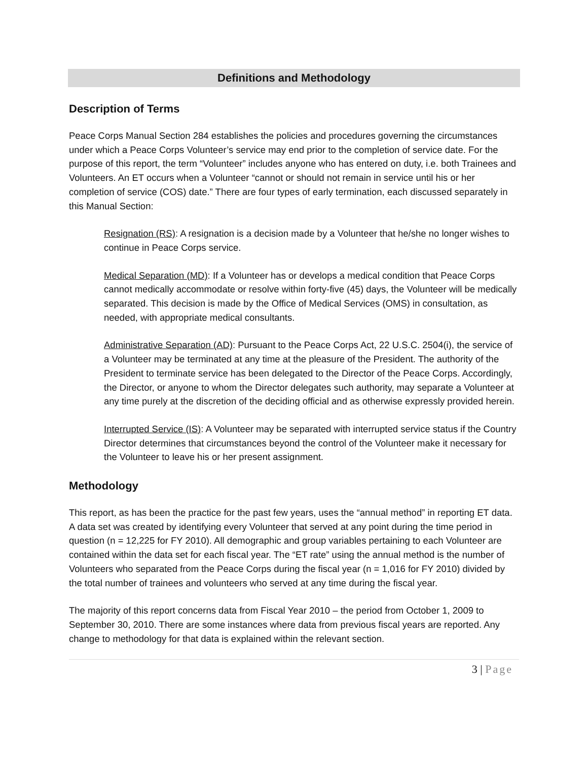Definitions and Methodology
Description of Terms
Peace Corps Manual Section 284 establishes the policies and procedures governing the circumstances under which a Peace Corps Volunteer’s service may end prior to the completion of service date. For the purpose of this report, the term “Volunteer” includes anyone who has entered on duty, i.e. both Trainees and Volunteers. An ET occurs when a Volunteer “cannot or should not remain in service until his or her completion of service (COS) date.” There are four types of early termination, each discussed separately in this Manual Section:
Resignation (RS): A resignation is a decision made by a Volunteer that he/she no longer wishes to continue in Peace Corps service.
Medical Separation (MD): If a Volunteer has or develops a medical condition that Peace Corps cannot medically accommodate or resolve within forty-five (45) days, the Volunteer will be medically separated. This decision is made by the Office of Medical Services (OMS) in consultation, as needed, with appropriate medical consultants.
Administrative Separation (AD): Pursuant to the Peace Corps Act, 22 U.S.C. 2504(i), the service of a Volunteer may be terminated at any time at the pleasure of the President. The authority of the President to terminate service has been delegated to the Director of the Peace Corps. Accordingly, the Director, or anyone to whom the Director delegates such authority, may separate a Volunteer at any time purely at the discretion of the deciding official and as otherwise expressly provided herein.
Interrupted Service (IS): A Volunteer may be separated with interrupted service status if the Country Director determines that circumstances beyond the control of the Volunteer make it necessary for the Volunteer to leave his or her present assignment.
Methodology
This report, as has been the practice for the past few years, uses the “annual method” in reporting ET data. A data set was created by identifying every Volunteer that served at any point during the time period in question (n = 12,225 for FY 2010). All demographic and group variables pertaining to each Volunteer are contained within the data set for each fiscal year. The “ET rate” using the annual method is the number of Volunteers who separated from the Peace Corps during the fiscal year (n = 1,016 for FY 2010) divided by the total number of trainees and volunteers who served at any time during the fiscal year.
The majority of this report concerns data from Fiscal Year 2010 – the period from October 1, 2009 to September 30, 2010. There are some instances where data from previous fiscal years are reported. Any change to methodology for that data is explained within the relevant section.
3 | Page